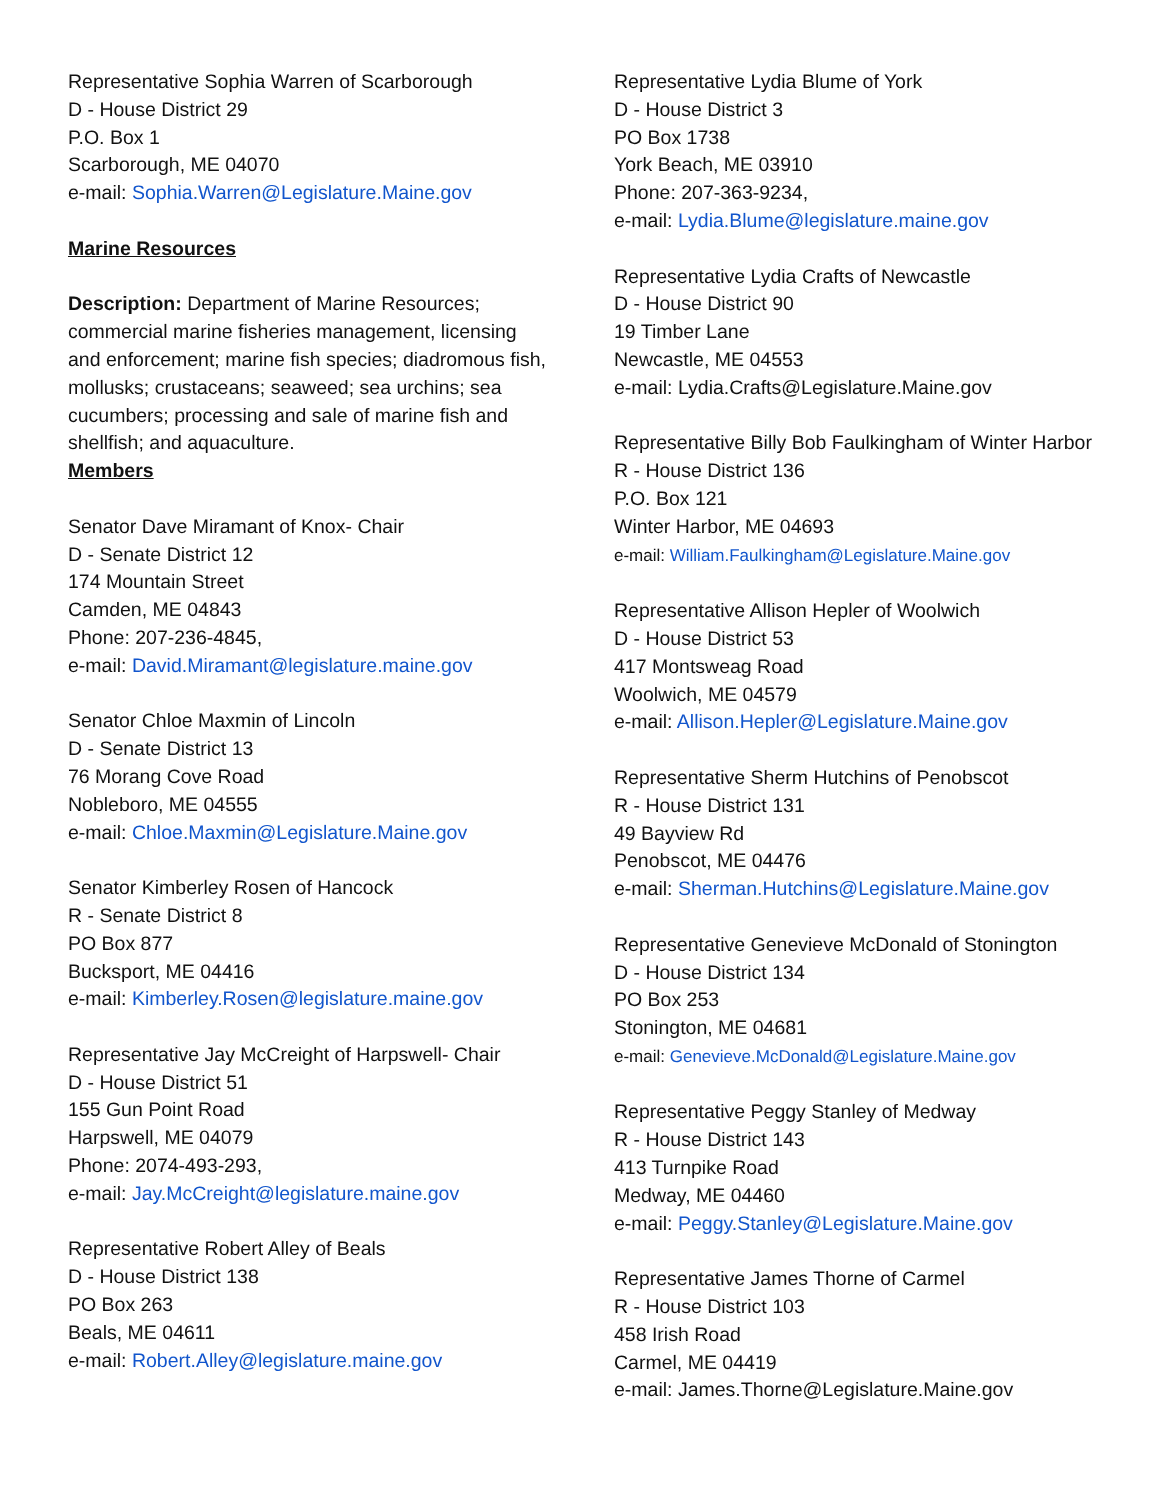Representative Sophia Warren of Scarborough
D - House District 29
P.O. Box 1
Scarborough, ME 04070
e-mail: Sophia.Warren@Legislature.Maine.gov
Marine Resources
Description: Department of Marine Resources; commercial marine fisheries management, licensing and enforcement; marine fish species; diadromous fish, mollusks; crustaceans; seaweed; sea urchins; sea cucumbers; processing and sale of marine fish and shellfish; and aquaculture.
Members
Senator Dave Miramant of Knox- Chair
D - Senate District 12
174 Mountain Street
Camden, ME 04843
Phone: 207-236-4845,
e-mail: David.Miramant@legislature.maine.gov
Senator Chloe Maxmin of Lincoln
D - Senate District 13
76 Morang Cove Road
Nobleboro, ME 04555
e-mail: Chloe.Maxmin@Legislature.Maine.gov
Senator Kimberley Rosen of Hancock
R - Senate District 8
PO Box 877
Bucksport, ME 04416
e-mail: Kimberley.Rosen@legislature.maine.gov
Representative Jay McCreight of Harpswell- Chair
D - House District 51
155 Gun Point Road
Harpswell, ME 04079
Phone: 2074-493-293,
e-mail: Jay.McCreight@legislature.maine.gov
Representative Robert Alley of Beals
D - House District 138
PO Box 263
Beals, ME 04611
e-mail: Robert.Alley@legislature.maine.gov
Representative Lydia Blume of York
D - House District 3
PO Box 1738
York Beach, ME 03910
Phone: 207-363-9234,
e-mail: Lydia.Blume@legislature.maine.gov
Representative Lydia Crafts of Newcastle
D - House District 90
19 Timber Lane
Newcastle, ME 04553
e-mail: Lydia.Crafts@Legislature.Maine.gov
Representative Billy Bob Faulkingham of Winter Harbor
R - House District 136
P.O. Box 121
Winter Harbor, ME 04693
e-mail: William.Faulkingham@Legislature.Maine.gov
Representative Allison Hepler of Woolwich
D - House District 53
417 Montsweag Road
Woolwich, ME 04579
e-mail: Allison.Hepler@Legislature.Maine.gov
Representative Sherm Hutchins of Penobscot
R - House District 131
49 Bayview Rd
Penobscot, ME 04476
e-mail: Sherman.Hutchins@Legislature.Maine.gov
Representative Genevieve McDonald of Stonington
D - House District 134
PO Box 253
Stonington, ME 04681
e-mail: Genevieve.McDonald@Legislature.Maine.gov
Representative Peggy Stanley of Medway
R - House District 143
413 Turnpike Road
Medway, ME 04460
e-mail: Peggy.Stanley@Legislature.Maine.gov
Representative James Thorne of Carmel
R - House District 103
458 Irish Road
Carmel, ME 04419
e-mail: James.Thorne@Legislature.Maine.gov